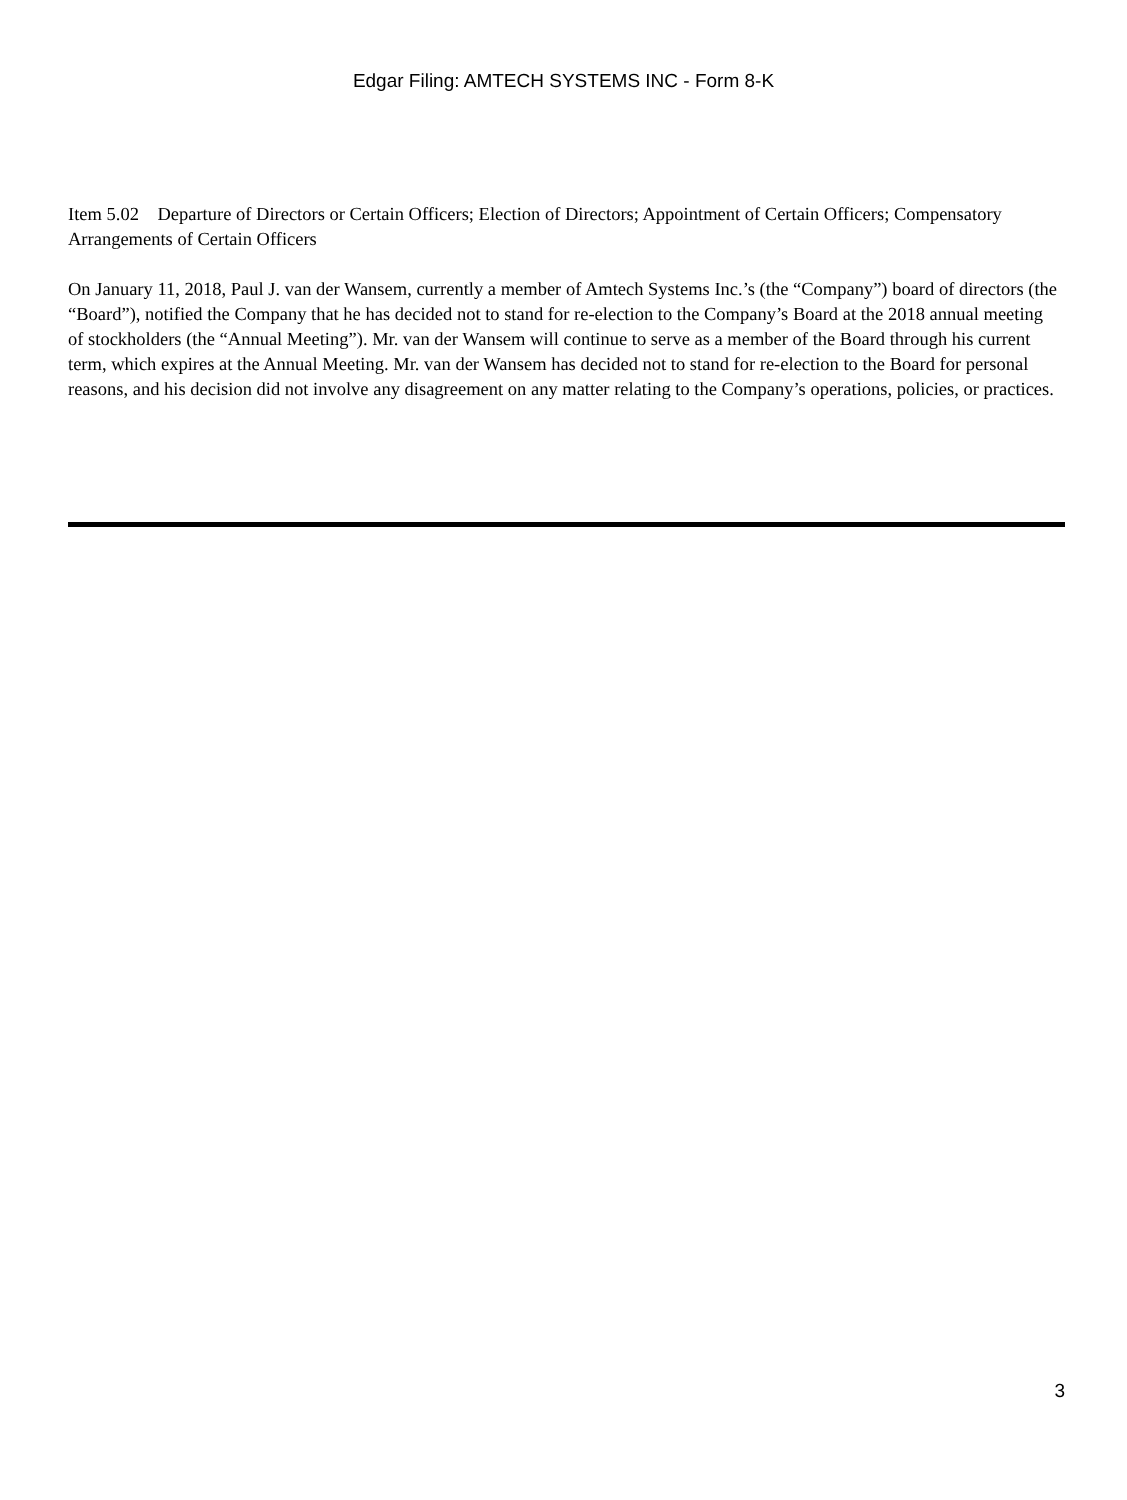Edgar Filing: AMTECH SYSTEMS INC - Form 8-K
Item 5.02 Departure of Directors or Certain Officers; Election of Directors; Appointment of Certain Officers; Compensatory Arrangements of Certain Officers
On January 11, 2018, Paul J. van der Wansem, currently a member of Amtech Systems Inc.’s (the “Company”) board of directors (the “Board”), notified the Company that he has decided not to stand for re-election to the Company’s Board at the 2018 annual meeting of stockholders (the “Annual Meeting”). Mr. van der Wansem will continue to serve as a member of the Board through his current term, which expires at the Annual Meeting. Mr. van der Wansem has decided not to stand for re-election to the Board for personal reasons, and his decision did not involve any disagreement on any matter relating to the Company’s operations, policies, or practices.
3